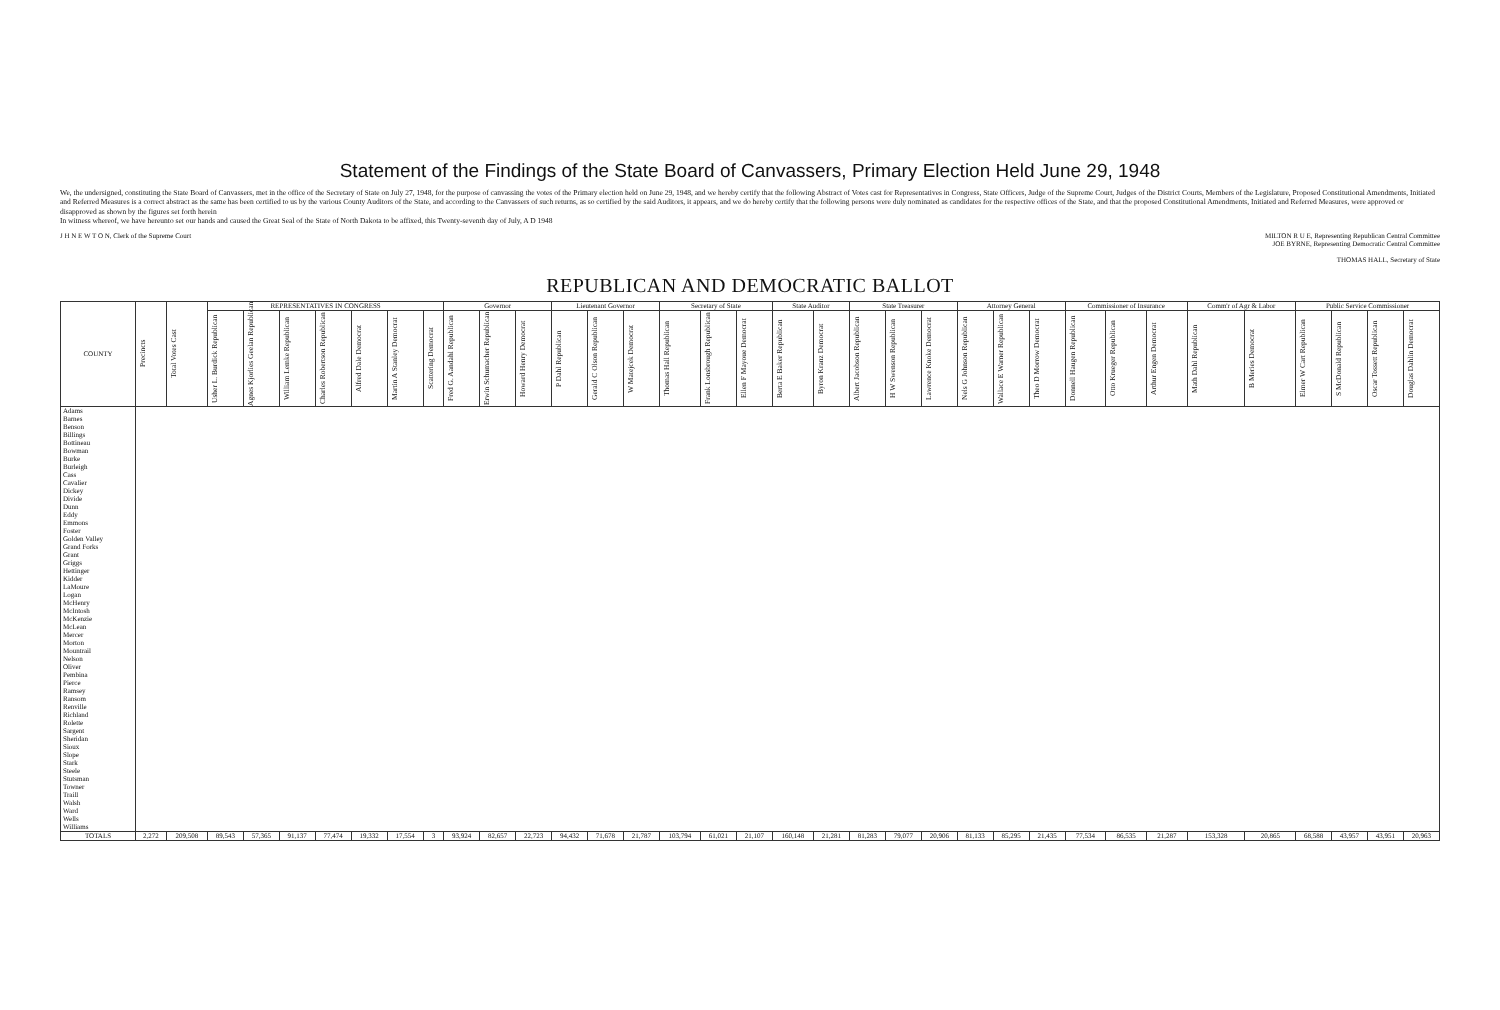Statement of the Findings of the State Board of Canvassers, Primary Election Held June 29, 1948
We, the undersigned, constituting the State Board of Canvassers, met in the office of the Secretary of State on July 27, 1948, for the purpose of canvassing the votes of the Primary election held on June 29, 1948, and we hereby certify that the following Abstract of Votes cast for Representatives in Congress, State Officers, Judge of the Supreme Court, Judges of the District Courts, Members of the Legislature, Proposed Constitutional Amendments, Initiated and Referred Measures is a correct abstract as the same has been certified to us by the various County Auditors of the State, and according to the Canvassers of such returns, as so certified by the said Auditors, it appears, and we do hereby certify that the following persons were duly nominated as candidates for the respective offices of the State, and that the proposed Constitutional Amendments, Initiated and Referred Measures, were approved or disapproved as shown by the figures set forth herein
In witness whereof, we have hereunto set our hands and caused the Great Seal of the State of North Dakota to be affixed, this Twenty-seventh day of July, A D 1948
J H N E W T O N, Clerk of the Supreme Court MILTON R U E, Representing Republican Central Committee
JOE BYRNE, Representing Democratic Central Committee
THOMAS HALL, Secretary of State
REPUBLICAN AND DEMOCRATIC BALLOT
| COUNTY | Precincts | Total Votes Cast | REPRESENTATIVES IN CONGRESS | | | | | | | Governor | | | Lieutenant Governor | | | Secretary of State | | | State Auditor | | State Treasurer | | | Attorney General | | | Commissioner of Insurance | | | Comm'r of Agr & Labor | | Public Service Commissioner | | | |
| --- | --- | --- | --- | --- | --- | --- | --- | --- | --- | --- | --- | --- | --- | --- | --- | --- | --- | --- | --- | --- | --- | --- | --- | --- | --- | --- | --- | --- | --- | --- | --- | --- | --- | --- | --- |
| | | | Usher L. Burdick Republican | Agnes Kjorlies Geelan Republican | William Lemke Republican | Charles Robertson Republican | Alfred Dale Democrat | Martin A Stanley Democrat | Scattering Democrat | Fred G. Aandahl Republican | Erwin Schumacher Republican | Howard Henry Democrat | P Dahl Republican | Gerald C Olson Republican | W Matejcek Democrat | Thomas Hall Republican | Frank Lonsbrough Republican | Ellen F Mayoue Democrat | Berta E Baker Republican | Byron Kranz Democrat | Albert Jacobson Republican | H W Swenson Republican | Lawrence Knoke Democrat | Nels G Johnson Republican | Wallace E Warner Republican | Theo D Morrow Democrat | Donnell Haugen Republican | Otto Krueger Republican | Arthur Engen Democrat | Math Dahl Republican | B Meries Democrat | Elmer W Cart Republican | S McDonald Republican | Oscar Tossett Republican | Douglas Dahlin Democrat |
| Adams Barnes Benson Billings Bottineau Bowman Burke Burleigh Cass Cavalier Dickey Divide Dunn Eddy Emmons Foster Golden Valley Grand Forks Grant Griggs Hettinger Kidder LaMoure Logan McHenry McIntosh McKenzie McLean Mercer Morton Mountrail Nelson Oliver Pembina Pierce Ramsey Ransom Renville Richland Rolette Sargent Sheridan Sioux Slope Stark Steele Stutsman Towner Traill Walsh Ward Wells Williams | | | | | | | | | | | | | | | | | | | | | | | | | | | | | | | | | | | |
| TOTALS | 2,272 | 209,508 | 89,543 | 57,365 | 91,137 | 77,474 | 19,332 | 17,554 | 3 | 93,924 | 82,657 | 22,723 | 94,432 | 71,678 | 21,787 | 103,794 | 61,021 | 21,107 | 160,148 | 21,281 | 81,283 | 79,077 | 20,906 | 81,133 | 85,295 | 21,435 | 77,534 | 86,535 | 21,287 | 153,328 | 20,865 | 68,588 | 43,957 | 43,951 | 20,963 |